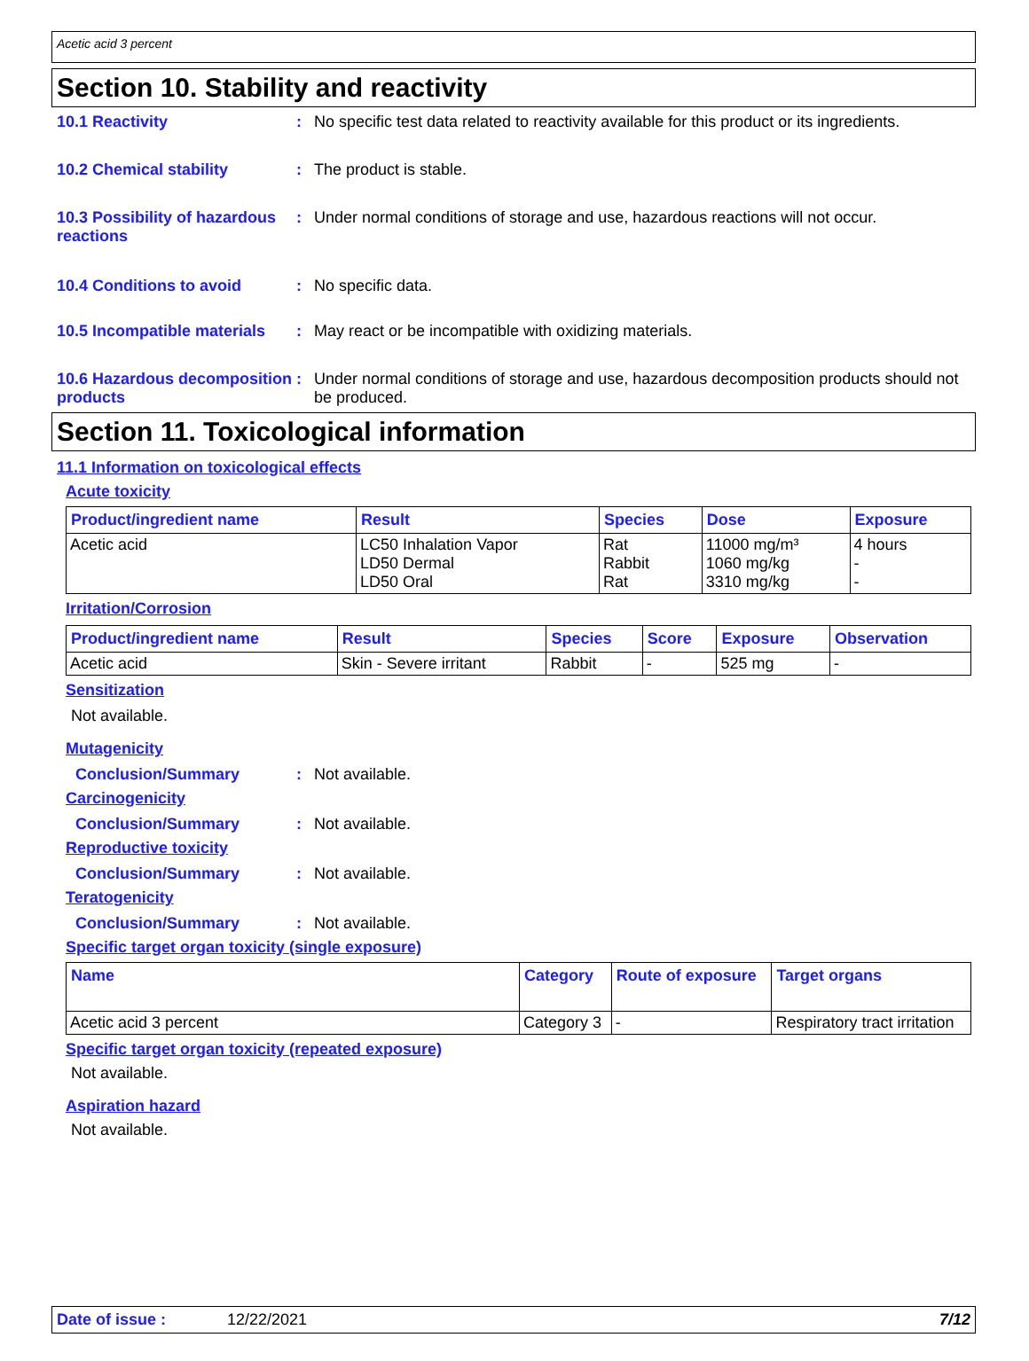Acetic acid 3 percent
Section 10. Stability and reactivity
10.1 Reactivity : No specific test data related to reactivity available for this product or its ingredients.
10.2 Chemical stability : The product is stable.
10.3 Possibility of hazardous reactions
: Under normal conditions of storage and use, hazardous reactions will not occur.
10.4 Conditions to avoid : No specific data.
10.5 Incompatible materials
: May react or be incompatible with oxidizing materials.
10.6 Hazardous decomposition products
: Under normal conditions of storage and use, hazardous decomposition products should not be produced.
Section 11. Toxicological information
11.1 Information on toxicological effects
Acute toxicity
| Product/ingredient name | Result | Species | Dose | Exposure |
| --- | --- | --- | --- | --- |
| Acetic acid | LC50 Inhalation Vapor LD50 Dermal LD50 Oral | Rat Rabbit Rat | 11000 mg/m³ 1060 mg/kg 3310 mg/kg | 4 hours - - |
Irritation/Corrosion
| Product/ingredient name | Result | Species | Score | Exposure | Observation |
| --- | --- | --- | --- | --- | --- |
| Acetic acid | Skin - Severe irritant | Rabbit | - | 525 mg | - |
Sensitization
Not available.
Mutagenicity
Conclusion/Summary : Not available.
Carcinogenicity
Conclusion/Summary : Not available.
Reproductive toxicity
Conclusion/Summary : Not available.
Teratogenicity
Conclusion/Summary : Not available.
Specific target organ toxicity (single exposure)
| Name | Category | Route of exposure | Target organs |
| --- | --- | --- | --- |
| Acetic acid 3 percent | Category 3 | - | Respiratory tract irritation |
Specific target organ toxicity (repeated exposure)
Not available.
Aspiration hazard
Not available.
Date of issue : 12/22/2021 7/12